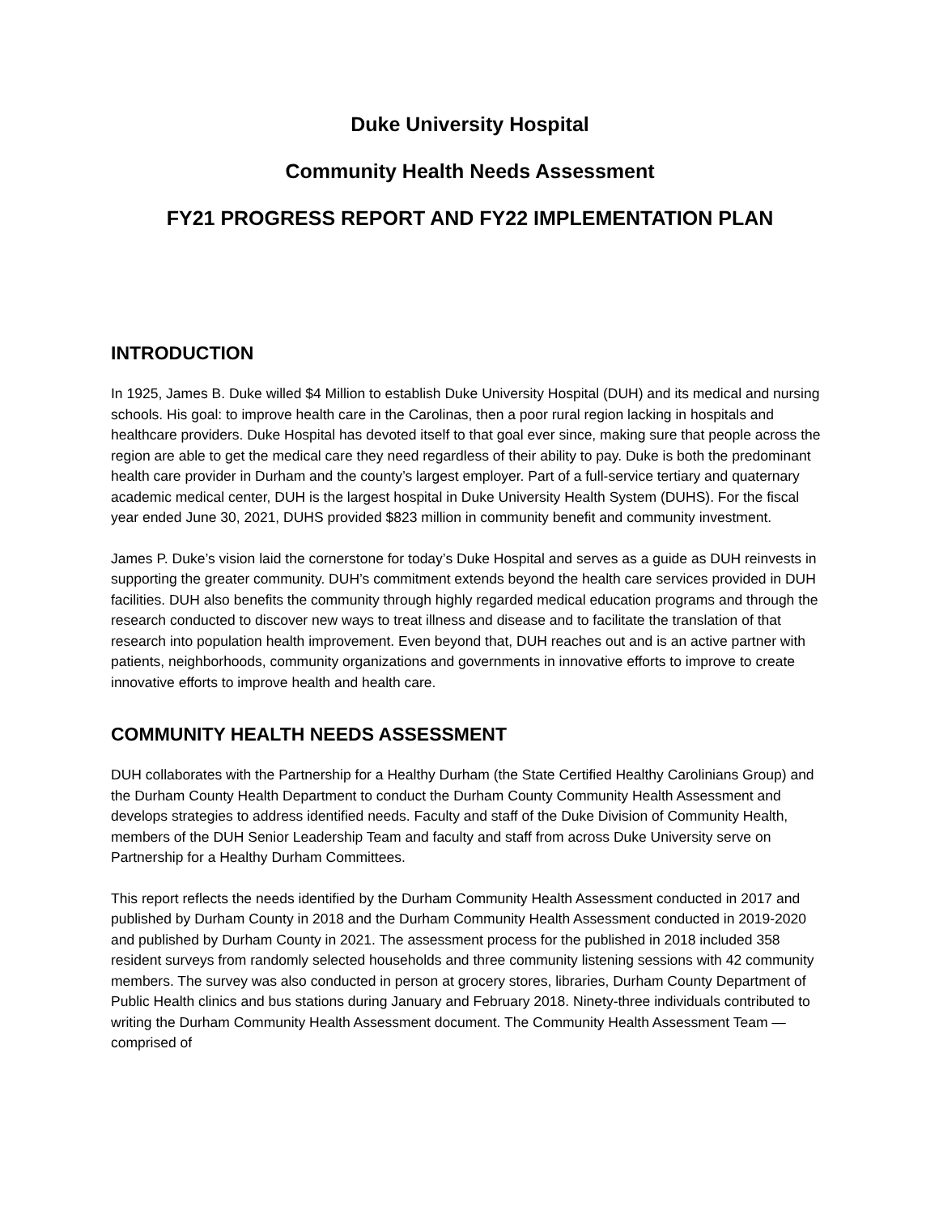Duke University Hospital
Community Health Needs Assessment
FY21 PROGRESS REPORT AND FY22 IMPLEMENTATION PLAN
INTRODUCTION
In 1925, James B. Duke willed $4 Million to establish Duke University Hospital (DUH) and its medical and nursing schools. His goal: to improve health care in the Carolinas, then a poor rural region lacking in hospitals and healthcare providers. Duke Hospital has devoted itself to that goal ever since, making sure that people across the region are able to get the medical care they need regardless of their ability to pay. Duke is both the predominant health care provider in Durham and the county’s largest employer. Part of a full-service tertiary and quaternary academic medical center, DUH is the largest hospital in Duke University Health System (DUHS). For the fiscal year ended June 30, 2021, DUHS provided $823 million in community benefit and community investment.
James P. Duke’s vision laid the cornerstone for today’s Duke Hospital and serves as a guide as DUH reinvests in supporting the greater community. DUH’s commitment extends beyond the health care services provided in DUH facilities. DUH also benefits the community through highly regarded medical education programs and through the research conducted to discover new ways to treat illness and disease and to facilitate the translation of that research into population health improvement. Even beyond that, DUH reaches out and is an active partner with patients, neighborhoods, community organizations and governments in innovative efforts to improve to create innovative efforts to improve health and health care.
COMMUNITY HEALTH NEEDS ASSESSMENT
DUH collaborates with the Partnership for a Healthy Durham (the State Certified Healthy Carolinians Group) and the Durham County Health Department to conduct the Durham County Community Health Assessment and develops strategies to address identified needs. Faculty and staff of the Duke Division of Community Health, members of the DUH Senior Leadership Team and faculty and staff from across Duke University serve on Partnership for a Healthy Durham Committees.
This report reflects the needs identified by the Durham Community Health Assessment conducted in 2017 and published by Durham County in 2018 and the Durham Community Health Assessment conducted in 2019-2020 and published by Durham County in 2021. The assessment process for the published in 2018 included 358 resident surveys from randomly selected households and three community listening sessions with 42 community members. The survey was also conducted in person at grocery stores, libraries, Durham County Department of Public Health clinics and bus stations during January and February 2018. Ninety-three individuals contributed to writing the Durham Community Health Assessment document. The Community Health Assessment Team — comprised of